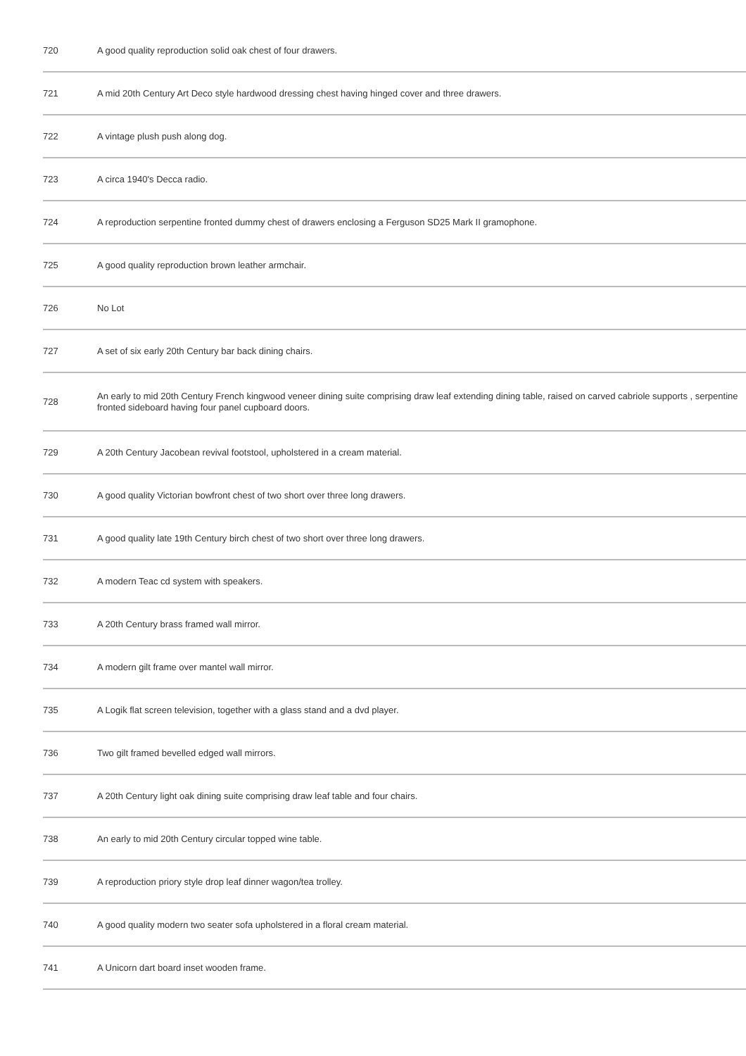| 720 | A good quality reproduction solid oak chest of four drawers. |
| 721 | A mid 20th Century Art Deco style hardwood dressing chest having hinged cover and three drawers. |
| 722 | A vintage plush push along dog. |
| 723 | A circa 1940's Decca radio. |
| 724 | A reproduction serpentine fronted dummy chest of drawers enclosing a Ferguson SD25 Mark II gramophone. |
| 725 | A good quality reproduction brown leather armchair. |
| 726 | No Lot |
| 727 | A set of six early 20th Century bar back dining chairs. |
| 728 | An early to mid 20th Century French kingwood veneer dining suite comprising draw leaf extending dining table, raised on carved cabriole supports , serpentine fronted sideboard having four panel cupboard doors. |
| 729 | A 20th Century Jacobean revival footstool, upholstered in a cream material. |
| 730 | A good quality Victorian bowfront chest of two short over three long drawers. |
| 731 | A good quality late 19th Century birch chest of two short over three long drawers. |
| 732 | A modern Teac cd system with speakers. |
| 733 | A 20th Century brass framed wall mirror. |
| 734 | A modern gilt frame over mantel wall mirror. |
| 735 | A Logik flat screen television, together with a glass stand and a dvd player. |
| 736 | Two gilt framed bevelled edged wall mirrors. |
| 737 | A 20th Century light oak dining suite comprising draw leaf table and four chairs. |
| 738 | An early to mid 20th Century circular topped wine table. |
| 739 | A reproduction priory style drop leaf dinner wagon/tea trolley. |
| 740 | A good quality modern two seater sofa upholstered in a floral cream material. |
| 741 | A Unicorn dart board inset wooden frame. |